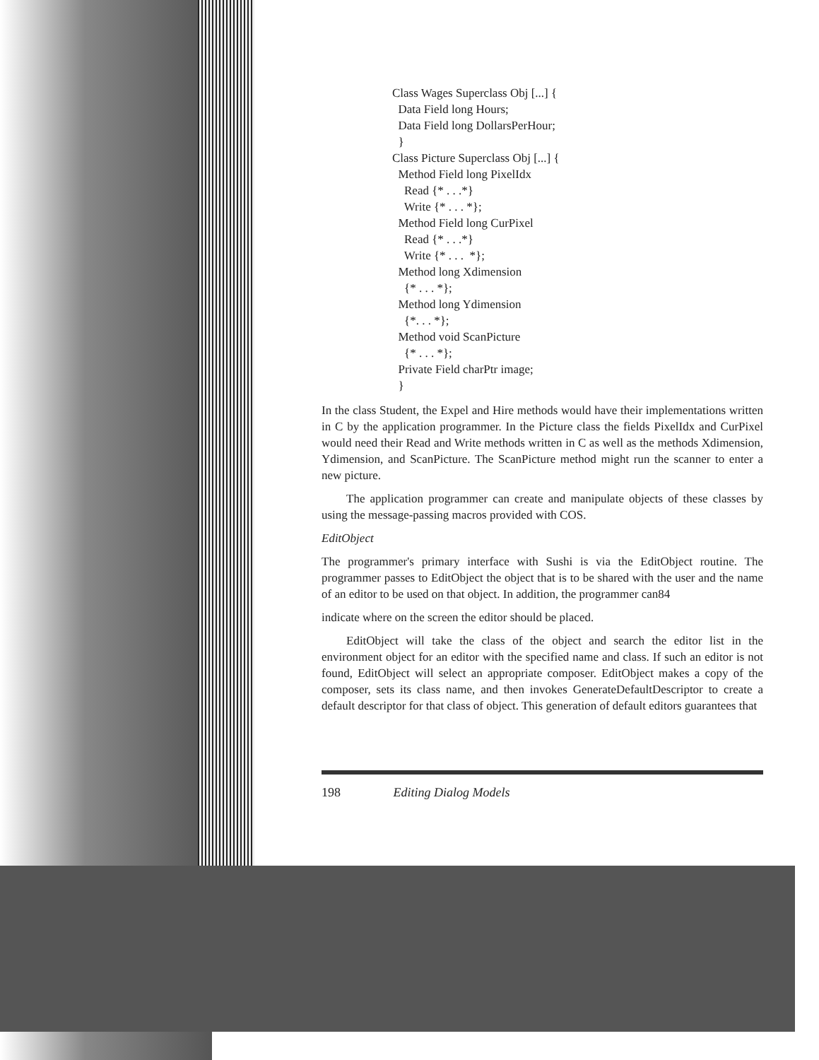Class Wages Superclass Obj [...] {
Data Field long Hours;
Data Field long DollarsPerHour;
}
Class Picture Superclass Obj [...] {
Method Field long PixelIdx
Read {* . . .*}
Write {* . . . *};
Method Field long CurPixel
Read {* . . .*}
Write {* . . . *};
Method long Xdimension
{* . . . *};
Method long Ydimension
{*. . . *};
Method void ScanPicture
{* . . . *};
Private Field charPtr image;
}
In the class Student, the Expel and Hire methods would have their implementations written in C by the application programmer. In the Picture class the fields PixelIdx and CurPixel would need their Read and Write methods written in C as well as the methods Xdimension, Ydimension, and ScanPicture. The ScanPicture method might run the scanner to enter a new picture.
The application programmer can create and manipulate objects of these classes by using the message-passing macros provided with COS.
EditObject
The programmer's primary interface with Sushi is via the EditObject routine. The programmer passes to EditObject the object that is to be shared with the user and the name of an editor to be used on that object. In addition, the programmer can84
indicate where on the screen the editor should be placed.
EditObject will take the class of the object and search the editor list in the environment object for an editor with the specified name and class. If such an editor is not found, EditObject will select an appropriate composer. EditObject makes a copy of the composer, sets its class name, and then invokes GenerateDefaultDescriptor to create a default descriptor for that class of object. This generation of default editors guarantees that
198 Editing Dialog Models